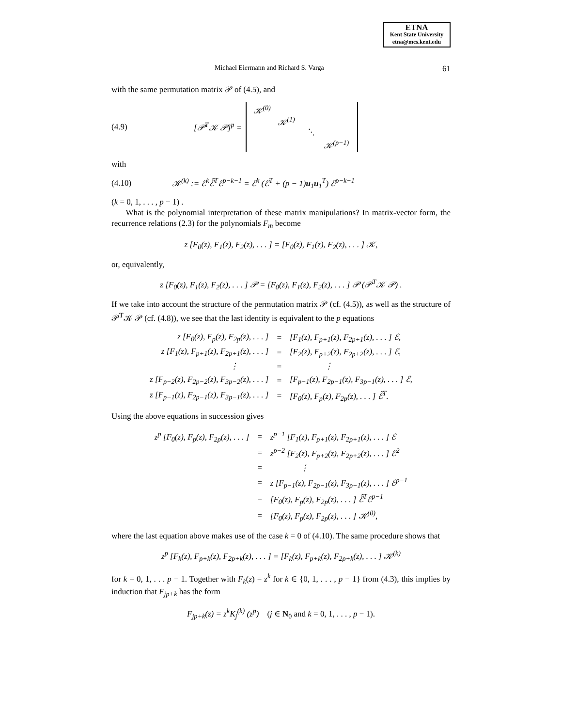ETNA
Kent State University
etna@mcs.kent.edu
Michael Eiermann and Richard S. Varga 61
with the same permutation matrix 𝒫 of (4.5), and
(4.9) [𝒫<sup>T</sup>𝒦 𝒫]<sup>p</sup> =
𝒦<sup>(0)</sup>
𝒦<sup>(1)</sup>
⋱
𝒦<sup>(p−1)</sup>
with
(4.10) 𝒦<sup>(k)</sup> := ℰ<sup>k</sup>ℰ̃<sup>T</sup>ℰ<sup>p−k−1</sup> = ℰ<sup>k</sup> (ℰ<sup>T</sup> + (p − 1)u<sub>1</sub>u<sub>1</sub><sup>T</sup>) ℰ<sup>p−k−1</sup>
(k = 0, 1, . . . , p − 1) .
What is the polynomial interpretation of these matrix manipulations? In matrix-vector form, the recurrence relations (2.3) for the polynomials F<sub>m</sub> become
z [F<sub>0</sub>(z), F<sub>1</sub>(z), F<sub>2</sub>(z), . . . ] = [F<sub>0</sub>(z), F<sub>1</sub>(z), F<sub>2</sub>(z), . . . ] 𝒦,
or, equivalently,
z [F<sub>0</sub>(z), F<sub>1</sub>(z), F<sub>2</sub>(z), . . . ] 𝒫 = [F<sub>0</sub>(z), F<sub>1</sub>(z), F<sub>2</sub>(z), . . . ] 𝒫 (𝒫<sup>T</sup>𝒦 𝒫) .
If we take into account the structure of the permutation matrix 𝒫 (cf. (4.5)), as well as the structure of 𝒫<sup>T</sup>𝒦 𝒫 (cf. (4.8)), we see that the last identity is equivalent to the p equations
| z [F<sub>0</sub>(z), F<sub>p</sub>(z), F<sub>2p</sub>(z), . . . ] | = | [F<sub>1</sub>(z), F<sub>p+1</sub>(z), F<sub>2p+1</sub>(z), . . . ] ℰ, |
| z [F<sub>1</sub>(z), F<sub>p+1</sub>(z), F<sub>2p+1</sub>(z), . . . ] | = | [F<sub>2</sub>(z), F<sub>p+2</sub>(z), F<sub>2p+2</sub>(z), . . . ] ℰ, |
| ⋮ | = | ⋮ |
| z [F<sub>p−2</sub>(z), F<sub>2p−2</sub>(z), F<sub>3p−2</sub>(z), . . . ] | = | [F<sub>p−1</sub>(z), F<sub>2p−1</sub>(z), F<sub>3p−1</sub>(z), . . . ] ℰ, |
| z [F<sub>p−1</sub>(z), F<sub>2p−1</sub>(z), F<sub>3p−1</sub>(z), . . . ] | = | [F<sub>0</sub>(z), F<sub>p</sub>(z), F<sub>2p</sub>(z), . . . ] ℰ̃<sup>T</sup>. |
Using the above equations in succession gives
| z<sup>p</sup> [F<sub>0</sub>(z), F<sub>p</sub>(z), F<sub>2p</sub>(z), . . . ] | = | z<sup>p−1</sup> [F<sub>1</sub>(z), F<sub>p+1</sub>(z), F<sub>2p+1</sub>(z), . . . ] ℰ |
| | = | z<sup>p−2</sup> [F<sub>2</sub>(z), F<sub>p+2</sub>(z), F<sub>2p+2</sub>(z), . . . ] ℰ<sup>2</sup> |
| | = | ⋮ |
| | = | z [F<sub>p−1</sub>(z), F<sub>2p−1</sub>(z), F<sub>3p−1</sub>(z), . . . ] ℰ<sup>p−1</sup> |
| | = | [F<sub>0</sub>(z), F<sub>p</sub>(z), F<sub>2p</sub>(z), . . . ] ℰ̃<sup>T</sup>ℰ<sup>p−1</sup> |
| | = | [F<sub>0</sub>(z), F<sub>p</sub>(z), F<sub>2p</sub>(z), . . . ] 𝒦<sup>(0)</sup>, |
where the last equation above makes use of the case k = 0 of (4.10). The same procedure shows that
z<sup>p</sup> [F<sub>k</sub>(z), F<sub>p+k</sub>(z), F<sub>2p+k</sub>(z), . . . ] = [F<sub>k</sub>(z), F<sub>p+k</sub>(z), F<sub>2p+k</sub>(z), . . . ] 𝒦<sup>(k)</sup>
for k = 0, 1, . . . p − 1. Together with F<sub>k</sub>(z) = z<sup>k</sup> for k ∈ {0, 1, . . . , p − 1} from (4.3), this implies by induction that F<sub>jp+k</sub> has the form
F<sub>jp+k</sub>(z) = z<sup>k</sup>K<sub>j</sub><sup>(k)</sup> (z<sup>p</sup>) (j ∈ N<sub>0</sub> and k = 0, 1, . . . , p − 1).